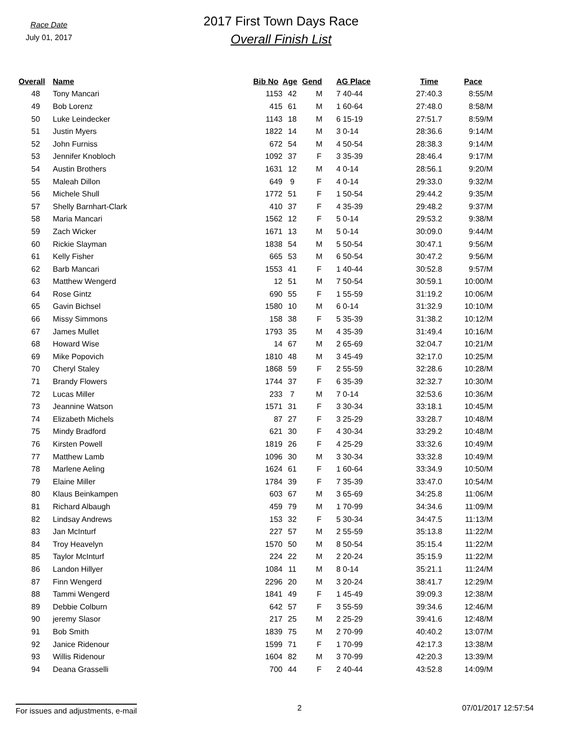Race Date
July 01, 2017
2017 First Town Days Race
Overall Finish List
| Overall | Name | Bib No | Age | Gend | AG Place | Time | Pace |
| --- | --- | --- | --- | --- | --- | --- | --- |
| 48 | Tony Mancari | 1153 | 42 | M | 7 40-44 | 27:40.3 | 8:55/M |
| 49 | Bob Lorenz | 415 | 61 | M | 1 60-64 | 27:48.0 | 8:58/M |
| 50 | Luke Leindecker | 1143 | 18 | M | 6 15-19 | 27:51.7 | 8:59/M |
| 51 | Justin Myers | 1822 | 14 | M | 3 0-14 | 28:36.6 | 9:14/M |
| 52 | John Furniss | 672 | 54 | M | 4 50-54 | 28:38.3 | 9:14/M |
| 53 | Jennifer Knobloch | 1092 | 37 | F | 3 35-39 | 28:46.4 | 9:17/M |
| 54 | Austin Brothers | 1631 | 12 | M | 4 0-14 | 28:56.1 | 9:20/M |
| 55 | Maleah Dillon | 649 | 9 | F | 4 0-14 | 29:33.0 | 9:32/M |
| 56 | Michele Shull | 1772 | 51 | F | 1 50-54 | 29:44.2 | 9:35/M |
| 57 | Shelly Barnhart-Clark | 410 | 37 | F | 4 35-39 | 29:48.2 | 9:37/M |
| 58 | Maria Mancari | 1562 | 12 | F | 5 0-14 | 29:53.2 | 9:38/M |
| 59 | Zach Wicker | 1671 | 13 | M | 5 0-14 | 30:09.0 | 9:44/M |
| 60 | Rickie Slayman | 1838 | 54 | M | 5 50-54 | 30:47.1 | 9:56/M |
| 61 | Kelly Fisher | 665 | 53 | M | 6 50-54 | 30:47.2 | 9:56/M |
| 62 | Barb Mancari | 1553 | 41 | F | 1 40-44 | 30:52.8 | 9:57/M |
| 63 | Matthew Wengerd | 12 | 51 | M | 7 50-54 | 30:59.1 | 10:00/M |
| 64 | Rose Gintz | 690 | 55 | F | 1 55-59 | 31:19.2 | 10:06/M |
| 65 | Gavin Bichsel | 1580 | 10 | M | 6 0-14 | 31:32.9 | 10:10/M |
| 66 | Missy Simmons | 158 | 38 | F | 5 35-39 | 31:38.2 | 10:12/M |
| 67 | James Mullet | 1793 | 35 | M | 4 35-39 | 31:49.4 | 10:16/M |
| 68 | Howard Wise | 14 | 67 | M | 2 65-69 | 32:04.7 | 10:21/M |
| 69 | Mike Popovich | 1810 | 48 | M | 3 45-49 | 32:17.0 | 10:25/M |
| 70 | Cheryl Staley | 1868 | 59 | F | 2 55-59 | 32:28.6 | 10:28/M |
| 71 | Brandy Flowers | 1744 | 37 | F | 6 35-39 | 32:32.7 | 10:30/M |
| 72 | Lucas Miller | 233 | 7 | M | 7 0-14 | 32:53.6 | 10:36/M |
| 73 | Jeannine Watson | 1571 | 31 | F | 3 30-34 | 33:18.1 | 10:45/M |
| 74 | Elizabeth Michels | 87 | 27 | F | 3 25-29 | 33:28.7 | 10:48/M |
| 75 | Mindy Bradford | 621 | 30 | F | 4 30-34 | 33:29.2 | 10:48/M |
| 76 | Kirsten Powell | 1819 | 26 | F | 4 25-29 | 33:32.6 | 10:49/M |
| 77 | Matthew Lamb | 1096 | 30 | M | 3 30-34 | 33:32.8 | 10:49/M |
| 78 | Marlene Aeling | 1624 | 61 | F | 1 60-64 | 33:34.9 | 10:50/M |
| 79 | Elaine Miller | 1784 | 39 | F | 7 35-39 | 33:47.0 | 10:54/M |
| 80 | Klaus Beinkampen | 603 | 67 | M | 3 65-69 | 34:25.8 | 11:06/M |
| 81 | Richard Albaugh | 459 | 79 | M | 1 70-99 | 34:34.6 | 11:09/M |
| 82 | Lindsay Andrews | 153 | 32 | F | 5 30-34 | 34:47.5 | 11:13/M |
| 83 | Jan McInturf | 227 | 57 | M | 2 55-59 | 35:13.8 | 11:22/M |
| 84 | Troy Heavelyn | 1570 | 50 | M | 8 50-54 | 35:15.4 | 11:22/M |
| 85 | Taylor McInturf | 224 | 22 | M | 2 20-24 | 35:15.9 | 11:22/M |
| 86 | Landon Hillyer | 1084 | 11 | M | 8 0-14 | 35:21.1 | 11:24/M |
| 87 | Finn Wengerd | 2296 | 20 | M | 3 20-24 | 38:41.7 | 12:29/M |
| 88 | Tammi Wengerd | 1841 | 49 | F | 1 45-49 | 39:09.3 | 12:38/M |
| 89 | Debbie Colburn | 642 | 57 | F | 3 55-59 | 39:34.6 | 12:46/M |
| 90 | jeremy Slasor | 217 | 25 | M | 2 25-29 | 39:41.6 | 12:48/M |
| 91 | Bob Smith | 1839 | 75 | M | 2 70-99 | 40:40.2 | 13:07/M |
| 92 | Janice Ridenour | 1599 | 71 | F | 1 70-99 | 42:17.3 | 13:38/M |
| 93 | Willis Ridenour | 1604 | 82 | M | 3 70-99 | 42:20.3 | 13:39/M |
| 94 | Deana Grasselli | 700 | 44 | F | 2 40-44 | 43:52.8 | 14:09/M |
For issues and adjustments, e-mail 2 07/01/2017 12:57:54